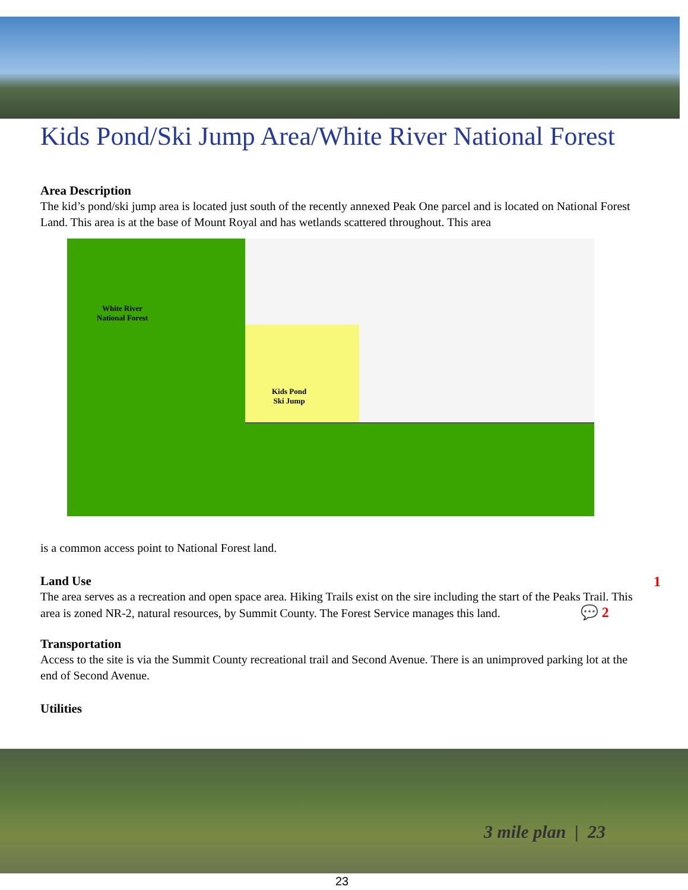Kids Pond/Ski Jump Area/White River National Forest
Area Description
The kid’s pond/ski jump area is located just south of the recently annexed Peak One parcel and is located on National Forest Land. This area is at the base of Mount Royal and has wetlands scattered throughout. This area
White River
National Forest
Kids Pond
Ski Jump
is a common access point to National Forest land.
Land Use 1
The area serves as a recreation and open space area. Hiking Trails exist on the sire including the start of the Peaks Trail. This area is zoned NR-2, natural resources, by Summit County. The Forest Service manages this land. 💬 2
Transportation
Access to the site is via the Summit County recreational trail and Second Avenue. There is an unimproved parking lot at the end of Second Avenue.
Utilities
3 mile plan | 23
23